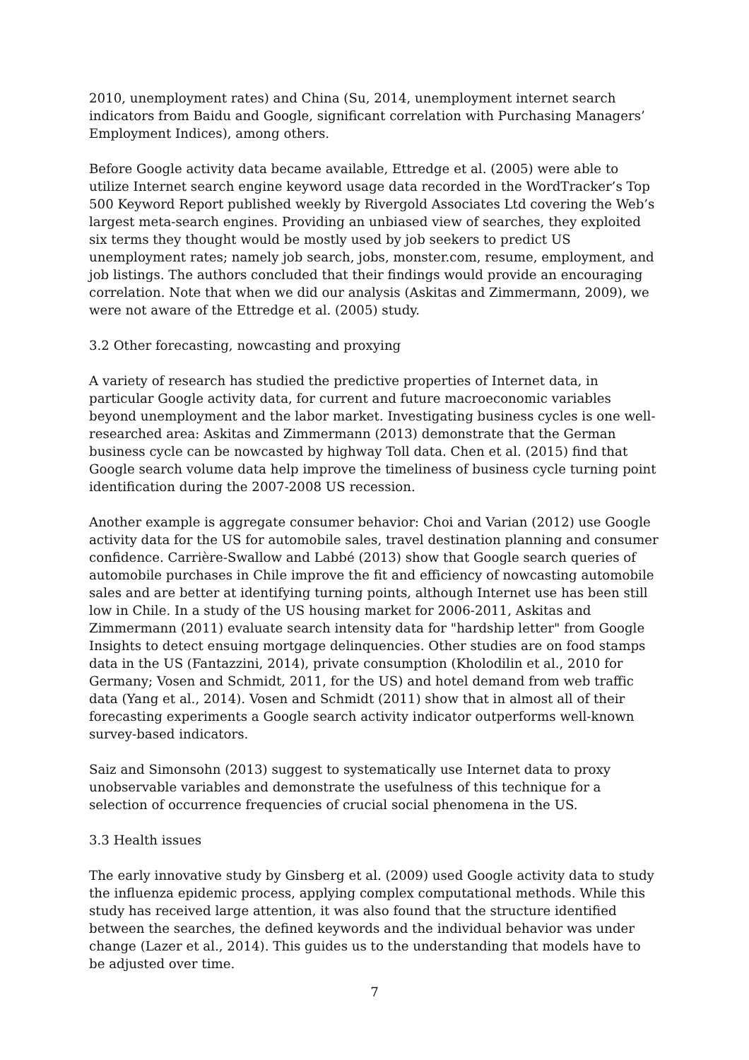2010, unemployment rates) and China (Su, 2014, unemployment internet search indicators from Baidu and Google, significant correlation with Purchasing Managers’ Employment Indices), among others.
Before Google activity data became available, Ettredge et al. (2005) were able to utilize Internet search engine keyword usage data recorded in the WordTracker’s Top 500 Keyword Report published weekly by Rivergold Associates Ltd covering the Web’s largest meta-search engines. Providing an unbiased view of searches, they exploited six terms they thought would be mostly used by job seekers to predict US unemployment rates; namely job search, jobs, monster.com, resume, employment, and job listings. The authors concluded that their findings would provide an encouraging correlation. Note that when we did our analysis (Askitas and Zimmermann, 2009), we were not aware of the Ettredge et al. (2005) study.
3.2 Other forecasting, nowcasting and proxying
A variety of research has studied the predictive properties of Internet data, in particular Google activity data, for current and future macroeconomic variables beyond unemployment and the labor market. Investigating business cycles is one well-researched area: Askitas and Zimmermann (2013) demonstrate that the German business cycle can be nowcasted by highway Toll data. Chen et al. (2015) find that Google search volume data help improve the timeliness of business cycle turning point identification during the 2007-2008 US recession.
Another example is aggregate consumer behavior: Choi and Varian (2012) use Google activity data for the US for automobile sales, travel destination planning and consumer confidence. Carrière-Swallow and Labbé (2013) show that Google search queries of automobile purchases in Chile improve the fit and efficiency of nowcasting automobile sales and are better at identifying turning points, although Internet use has been still low in Chile. In a study of the US housing market for 2006-2011, Askitas and Zimmermann (2011) evaluate search intensity data for "hardship letter" from Google Insights to detect ensuing mortgage delinquencies. Other studies are on food stamps data in the US (Fantazzini, 2014), private consumption (Kholodilin et al., 2010 for Germany; Vosen and Schmidt, 2011, for the US) and hotel demand from web traffic data (Yang et al., 2014). Vosen and Schmidt (2011) show that in almost all of their forecasting experiments a Google search activity indicator outperforms well-known survey-based indicators.
Saiz and Simonsohn (2013) suggest to systematically use Internet data to proxy unobservable variables and demonstrate the usefulness of this technique for a selection of occurrence frequencies of crucial social phenomena in the US.
3.3 Health issues
The early innovative study by Ginsberg et al. (2009) used Google activity data to study the influenza epidemic process, applying complex computational methods. While this study has received large attention, it was also found that the structure identified between the searches, the defined keywords and the individual behavior was under change (Lazer et al., 2014). This guides us to the understanding that models have to be adjusted over time.
7